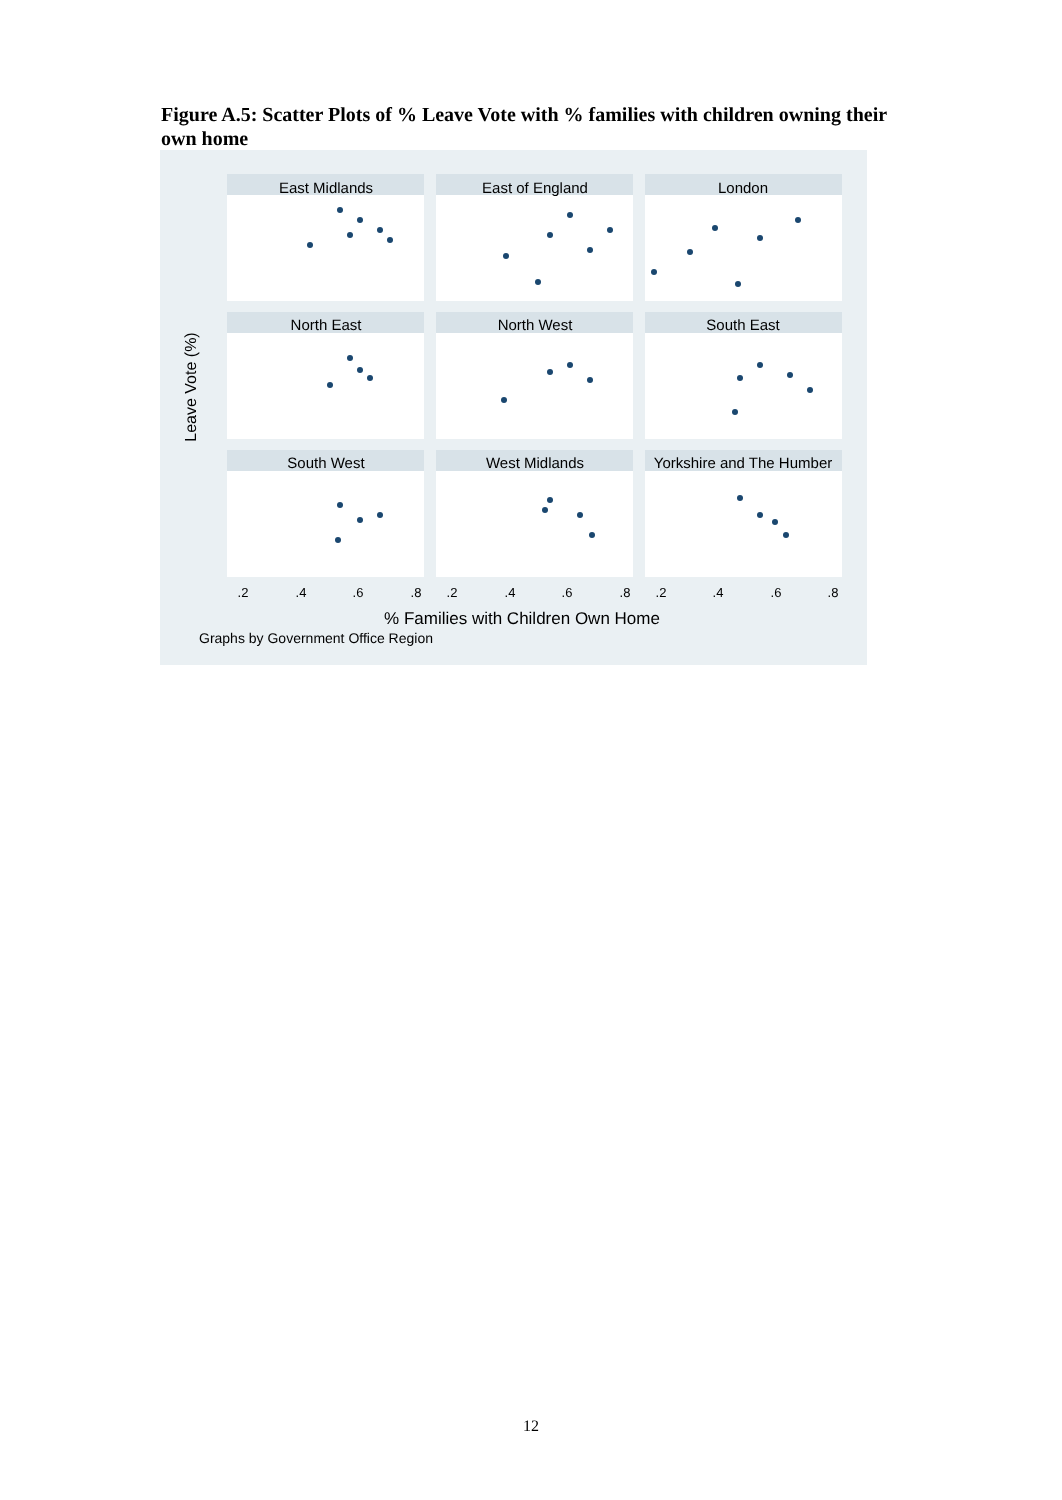Figure A.5: Scatter Plots of % Leave Vote with % families with children owning their own home
East Midlands
East of England
London
North East
North West
South East
South West
West Midlands
Yorkshire and The Humber
.2
.4
.6
.8
.2
.4
.6
.8
.2
.4
.6
.8
% Families with Children Own Home
Leave Vote (%)
Graphs by Government Office Region
12